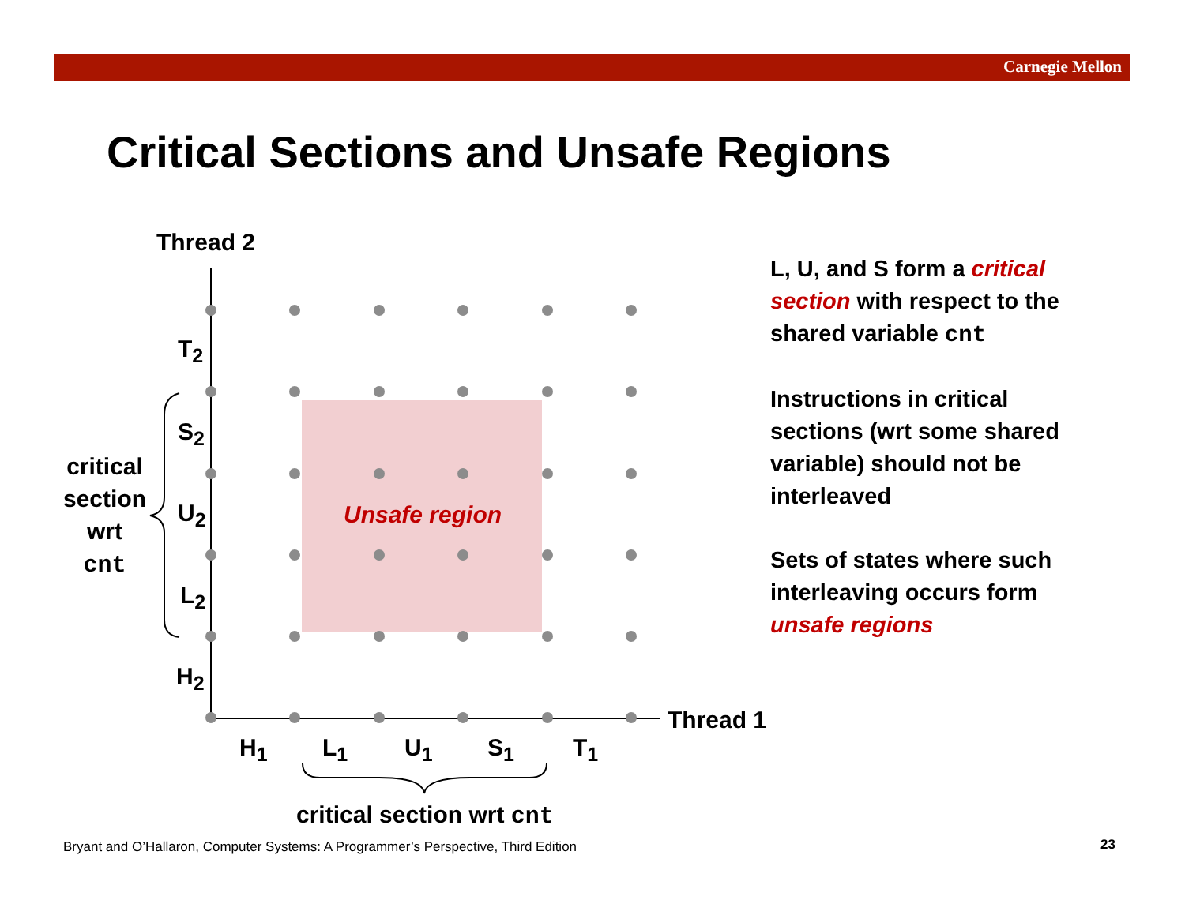Carnegie Mellon
Critical Sections and Unsafe Regions
Thread 2
T<sub>2</sub>
S<sub>2</sub>
U<sub>2</sub>
L<sub>2</sub>
H<sub>2</sub>
critical
section
wrt
cnt
Unsafe region
Thread 1
H<sub>1</sub> L<sub>1</sub> U<sub>1</sub> S<sub>1</sub> T<sub>1</sub>
critical section wrt cnt
L, U, and S form a critical section with respect to the shared variable cnt
Instructions in critical sections (wrt some shared variable) should not be interleaved
Sets of states where such interleaving occurs form unsafe regions
Bryant and O’Hallaron, Computer Systems: A Programmer’s Perspective, Third Edition
23